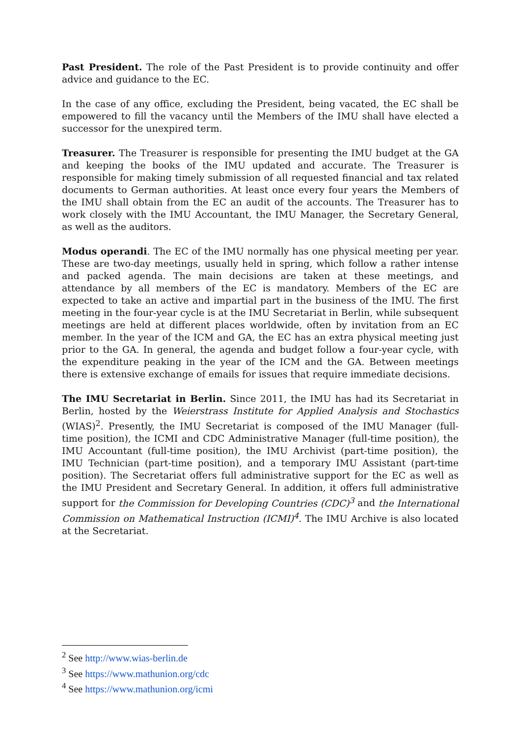Past President. The role of the Past President is to provide continuity and offer advice and guidance to the EC.
In the case of any office, excluding the President, being vacated, the EC shall be empowered to fill the vacancy until the Members of the IMU shall have elected a successor for the unexpired term.
Treasurer. The Treasurer is responsible for presenting the IMU budget at the GA and keeping the books of the IMU updated and accurate. The Treasurer is responsible for making timely submission of all requested financial and tax related documents to German authorities. At least once every four years the Members of the IMU shall obtain from the EC an audit of the accounts. The Treasurer has to work closely with the IMU Accountant, the IMU Manager, the Secretary General, as well as the auditors.
Modus operandi. The EC of the IMU normally has one physical meeting per year. These are two-day meetings, usually held in spring, which follow a rather intense and packed agenda. The main decisions are taken at these meetings, and attendance by all members of the EC is mandatory. Members of the EC are expected to take an active and impartial part in the business of the IMU. The first meeting in the four-year cycle is at the IMU Secretariat in Berlin, while subsequent meetings are held at different places worldwide, often by invitation from an EC member. In the year of the ICM and GA, the EC has an extra physical meeting just prior to the GA. In general, the agenda and budget follow a four-year cycle, with the expenditure peaking in the year of the ICM and the GA. Between meetings there is extensive exchange of emails for issues that require immediate decisions.
The IMU Secretariat in Berlin. Since 2011, the IMU has had its Secretariat in Berlin, hosted by the Weierstrass Institute for Applied Analysis and Stochastics (WIAS)<sup>2</sup>. Presently, the IMU Secretariat is composed of the IMU Manager (full-time position), the ICMI and CDC Administrative Manager (full-time position), the IMU Accountant (full-time position), the IMU Archivist (part-time position), the IMU Technician (part-time position), and a temporary IMU Assistant (part-time position). The Secretariat offers full administrative support for the EC as well as the IMU President and Secretary General. In addition, it offers full administrative support for the Commission for Developing Countries (CDC)<sup>3</sup> and the International Commission on Mathematical Instruction (ICMI)<sup>4</sup>. The IMU Archive is also located at the Secretariat.
<sup>2</sup> See http://www.wias-berlin.de
<sup>3</sup> See https://www.mathunion.org/cdc
<sup>4</sup> See https://www.mathunion.org/icmi